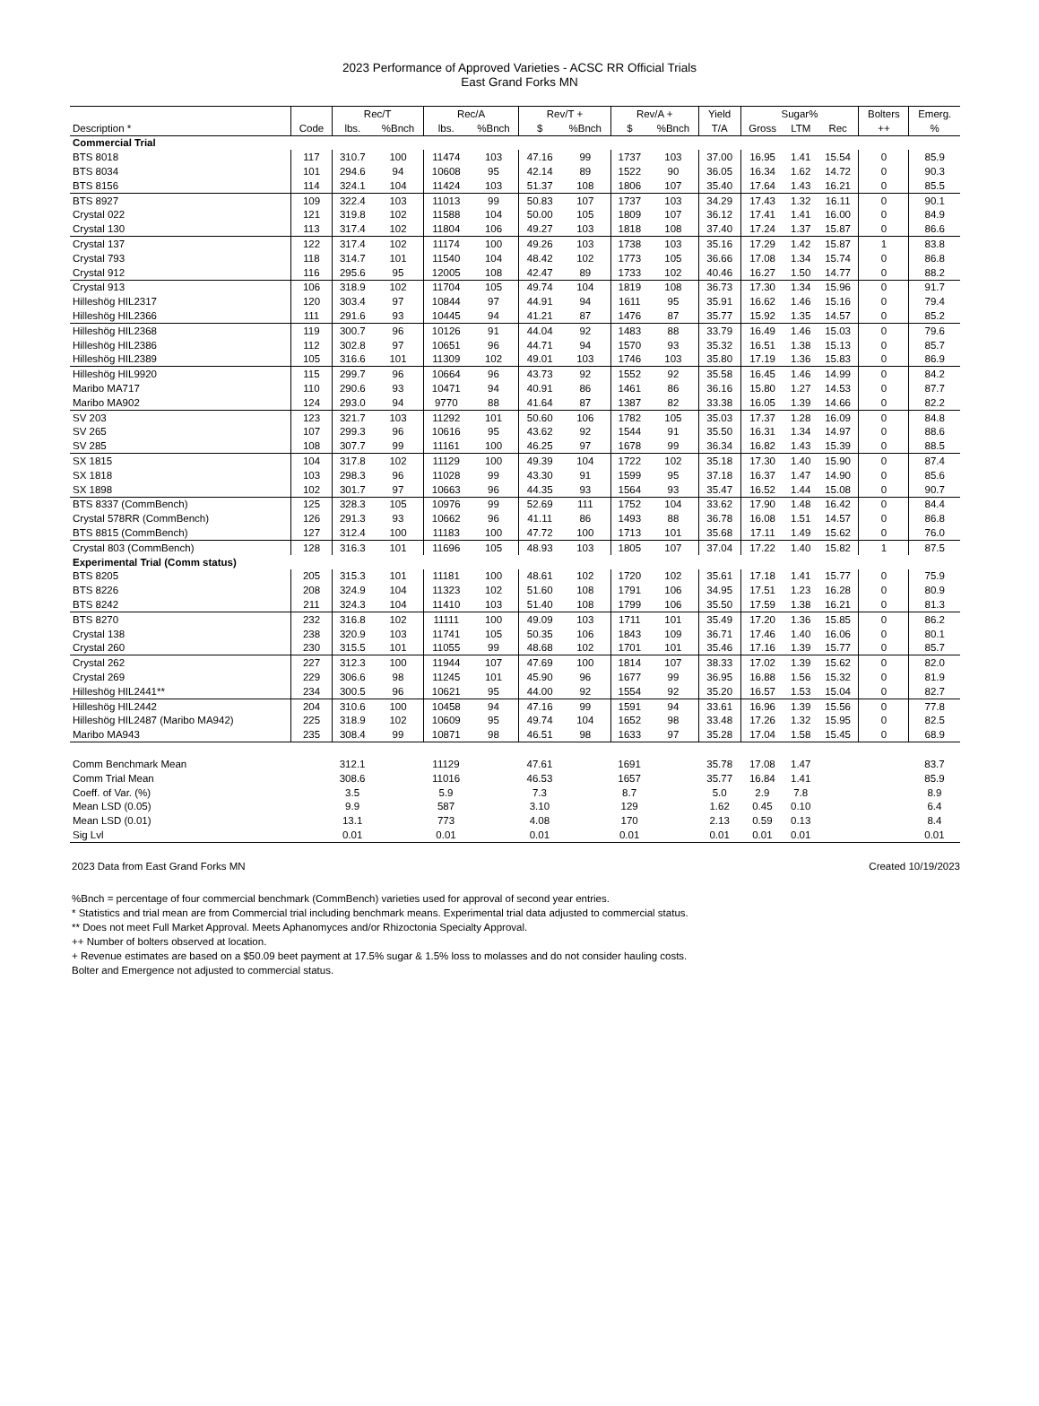2023 Performance of Approved Varieties - ACSC RR Official Trials
East Grand Forks MN
| | | Rec/T | | Rec/A | | Rev/T + | | Rev/A + | | Yield | Sugar% | | | Bolters | Emerg. |
| --- | --- | --- | --- | --- | --- | --- | --- | --- | --- | --- | --- | --- | --- | --- | --- |
| Description * | Code | lbs. | %Bnch | lbs. | %Bnch | $ | %Bnch | $ | %Bnch | T/A | Gross | LTM | Rec | ++ | % |
| Commercial Trial | | | | | | | | | | | | | | | |
| BTS 8018 | 117 | 310.7 | 100 | 11474 | 103 | 47.16 | 99 | 1737 | 103 | 37.00 | 16.95 | 1.41 | 15.54 | 0 | 85.9 |
| BTS 8034 | 101 | 294.6 | 94 | 10608 | 95 | 42.14 | 89 | 1522 | 90 | 36.05 | 16.34 | 1.62 | 14.72 | 0 | 90.3 |
| BTS 8156 | 114 | 324.1 | 104 | 11424 | 103 | 51.37 | 108 | 1806 | 107 | 35.40 | 17.64 | 1.43 | 16.21 | 0 | 85.5 |
| BTS 8927 | 109 | 322.4 | 103 | 11013 | 99 | 50.83 | 107 | 1737 | 103 | 34.29 | 17.43 | 1.32 | 16.11 | 0 | 90.1 |
| Crystal 022 | 121 | 319.8 | 102 | 11588 | 104 | 50.00 | 105 | 1809 | 107 | 36.12 | 17.41 | 1.41 | 16.00 | 0 | 84.9 |
| Crystal 130 | 113 | 317.4 | 102 | 11804 | 106 | 49.27 | 103 | 1818 | 108 | 37.40 | 17.24 | 1.37 | 15.87 | 0 | 86.6 |
| Crystal 137 | 122 | 317.4 | 102 | 11174 | 100 | 49.26 | 103 | 1738 | 103 | 35.16 | 17.29 | 1.42 | 15.87 | 1 | 83.8 |
| Crystal 793 | 118 | 314.7 | 101 | 11540 | 104 | 48.42 | 102 | 1773 | 105 | 36.66 | 17.08 | 1.34 | 15.74 | 0 | 86.8 |
| Crystal 912 | 116 | 295.6 | 95 | 12005 | 108 | 42.47 | 89 | 1733 | 102 | 40.46 | 16.27 | 1.50 | 14.77 | 0 | 88.2 |
| Crystal 913 | 106 | 318.9 | 102 | 11704 | 105 | 49.74 | 104 | 1819 | 108 | 36.73 | 17.30 | 1.34 | 15.96 | 0 | 91.7 |
| Hilleshög HIL2317 | 120 | 303.4 | 97 | 10844 | 97 | 44.91 | 94 | 1611 | 95 | 35.91 | 16.62 | 1.46 | 15.16 | 0 | 79.4 |
| Hilleshög HIL2366 | 111 | 291.6 | 93 | 10445 | 94 | 41.21 | 87 | 1476 | 87 | 35.77 | 15.92 | 1.35 | 14.57 | 0 | 85.2 |
| Hilleshög HIL2368 | 119 | 300.7 | 96 | 10126 | 91 | 44.04 | 92 | 1483 | 88 | 33.79 | 16.49 | 1.46 | 15.03 | 0 | 79.6 |
| Hilleshög HIL2386 | 112 | 302.8 | 97 | 10651 | 96 | 44.71 | 94 | 1570 | 93 | 35.32 | 16.51 | 1.38 | 15.13 | 0 | 85.7 |
| Hilleshög HIL2389 | 105 | 316.6 | 101 | 11309 | 102 | 49.01 | 103 | 1746 | 103 | 35.80 | 17.19 | 1.36 | 15.83 | 0 | 86.9 |
| Hilleshög HIL9920 | 115 | 299.7 | 96 | 10664 | 96 | 43.73 | 92 | 1552 | 92 | 35.58 | 16.45 | 1.46 | 14.99 | 0 | 84.2 |
| Maribo MA717 | 110 | 290.6 | 93 | 10471 | 94 | 40.91 | 86 | 1461 | 86 | 36.16 | 15.80 | 1.27 | 14.53 | 0 | 87.7 |
| Maribo MA902 | 124 | 293.0 | 94 | 9770 | 88 | 41.64 | 87 | 1387 | 82 | 33.38 | 16.05 | 1.39 | 14.66 | 0 | 82.2 |
| SV 203 | 123 | 321.7 | 103 | 11292 | 101 | 50.60 | 106 | 1782 | 105 | 35.03 | 17.37 | 1.28 | 16.09 | 0 | 84.8 |
| SV 265 | 107 | 299.3 | 96 | 10616 | 95 | 43.62 | 92 | 1544 | 91 | 35.50 | 16.31 | 1.34 | 14.97 | 0 | 88.6 |
| SV 285 | 108 | 307.7 | 99 | 11161 | 100 | 46.25 | 97 | 1678 | 99 | 36.34 | 16.82 | 1.43 | 15.39 | 0 | 88.5 |
| SX 1815 | 104 | 317.8 | 102 | 11129 | 100 | 49.39 | 104 | 1722 | 102 | 35.18 | 17.30 | 1.40 | 15.90 | 0 | 87.4 |
| SX 1818 | 103 | 298.3 | 96 | 11028 | 99 | 43.30 | 91 | 1599 | 95 | 37.18 | 16.37 | 1.47 | 14.90 | 0 | 85.6 |
| SX 1898 | 102 | 301.7 | 97 | 10663 | 96 | 44.35 | 93 | 1564 | 93 | 35.47 | 16.52 | 1.44 | 15.08 | 0 | 90.7 |
| BTS 8337 (CommBench) | 125 | 328.3 | 105 | 10976 | 99 | 52.69 | 111 | 1752 | 104 | 33.62 | 17.90 | 1.48 | 16.42 | 0 | 84.4 |
| Crystal 578RR (CommBench) | 126 | 291.3 | 93 | 10662 | 96 | 41.11 | 86 | 1493 | 88 | 36.78 | 16.08 | 1.51 | 14.57 | 0 | 86.8 |
| BTS 8815 (CommBench) | 127 | 312.4 | 100 | 11183 | 100 | 47.72 | 100 | 1713 | 101 | 35.68 | 17.11 | 1.49 | 15.62 | 0 | 76.0 |
| Crystal 803 (CommBench) | 128 | 316.3 | 101 | 11696 | 105 | 48.93 | 103 | 1805 | 107 | 37.04 | 17.22 | 1.40 | 15.82 | 1 | 87.5 |
| Experimental Trial (Comm status) | | | | | | | | | | | | | | | |
| BTS 8205 | 205 | 315.3 | 101 | 11181 | 100 | 48.61 | 102 | 1720 | 102 | 35.61 | 17.18 | 1.41 | 15.77 | 0 | 75.9 |
| BTS 8226 | 208 | 324.9 | 104 | 11323 | 102 | 51.60 | 108 | 1791 | 106 | 34.95 | 17.51 | 1.23 | 16.28 | 0 | 80.9 |
| BTS 8242 | 211 | 324.3 | 104 | 11410 | 103 | 51.40 | 108 | 1799 | 106 | 35.50 | 17.59 | 1.38 | 16.21 | 0 | 81.3 |
| BTS 8270 | 232 | 316.8 | 102 | 11111 | 100 | 49.09 | 103 | 1711 | 101 | 35.49 | 17.20 | 1.36 | 15.85 | 0 | 86.2 |
| Crystal 138 | 238 | 320.9 | 103 | 11741 | 105 | 50.35 | 106 | 1843 | 109 | 36.71 | 17.46 | 1.40 | 16.06 | 0 | 80.1 |
| Crystal 260 | 230 | 315.5 | 101 | 11055 | 99 | 48.68 | 102 | 1701 | 101 | 35.46 | 17.16 | 1.39 | 15.77 | 0 | 85.7 |
| Crystal 262 | 227 | 312.3 | 100 | 11944 | 107 | 47.69 | 100 | 1814 | 107 | 38.33 | 17.02 | 1.39 | 15.62 | 0 | 82.0 |
| Crystal 269 | 229 | 306.6 | 98 | 11245 | 101 | 45.90 | 96 | 1677 | 99 | 36.95 | 16.88 | 1.56 | 15.32 | 0 | 81.9 |
| Hilleshög HIL2441** | 234 | 300.5 | 96 | 10621 | 95 | 44.00 | 92 | 1554 | 92 | 35.20 | 16.57 | 1.53 | 15.04 | 0 | 82.7 |
| Hilleshög HIL2442 | 204 | 310.6 | 100 | 10458 | 94 | 47.16 | 99 | 1591 | 94 | 33.61 | 16.96 | 1.39 | 15.56 | 0 | 77.8 |
| Hilleshög HIL2487 (Maribo MA942) | 225 | 318.9 | 102 | 10609 | 95 | 49.74 | 104 | 1652 | 98 | 33.48 | 17.26 | 1.32 | 15.95 | 0 | 82.5 |
| Maribo MA943 | 235 | 308.4 | 99 | 10871 | 98 | 46.51 | 98 | 1633 | 97 | 35.28 | 17.04 | 1.58 | 15.45 | 0 | 68.9 |
| Comm Benchmark Mean | | 312.1 | | 11129 | | 47.61 | | 1691 | | 35.78 | 17.08 | 1.47 | | | 83.7 |
| Comm Trial Mean | | 308.6 | | 11016 | | 46.53 | | 1657 | | 35.77 | 16.84 | 1.41 | | | 85.9 |
| Coeff. of Var. (%) | | 3.5 | | 5.9 | | 7.3 | | 8.7 | | 5.0 | 2.9 | 7.8 | | | 8.9 |
| Mean LSD (0.05) | | 9.9 | | 587 | | 3.10 | | 129 | | 1.62 | 0.45 | 0.10 | | | 6.4 |
| Mean LSD (0.01) | | 13.1 | | 773 | | 4.08 | | 170 | | 2.13 | 0.59 | 0.13 | | | 8.4 |
| Sig Lvl | | 0.01 | | 0.01 | | 0.01 | | 0.01 | | 0.01 | 0.01 | 0.01 | | | 0.01 |
2023 Data from East Grand Forks MN Created 10/19/2023
%Bnch = percentage of four commercial benchmark (CommBench) varieties used for approval of second year entries.
* Statistics and trial mean are from Commercial trial including benchmark means. Experimental trial data adjusted to commercial status.
** Does not meet Full Market Approval. Meets Aphanomyces and/or Rhizoctonia Specialty Approval.
++ Number of bolters observed at location.
+ Revenue estimates are based on a $50.09 beet payment at 17.5% sugar & 1.5% loss to molasses and do not consider hauling costs.
Bolter and Emergence not adjusted to commercial status.